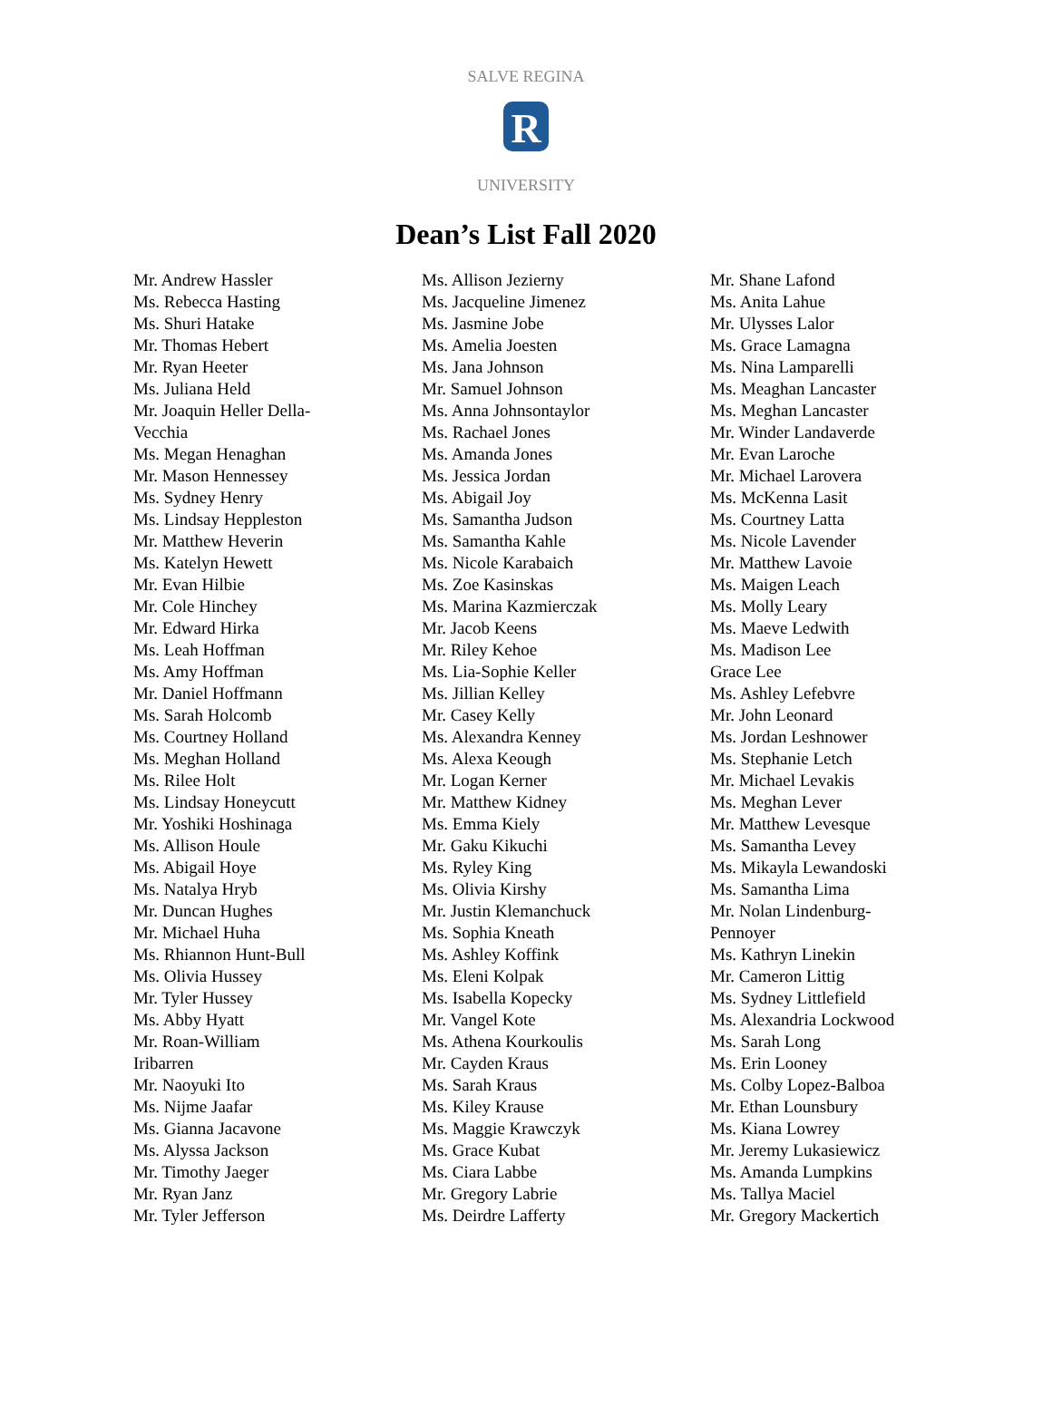R
SALVE REGINA
UNIVERSITY
Dean’s List Fall 2020
Mr. Andrew Hassler
Ms. Rebecca Hasting
Ms. Shuri Hatake
Mr. Thomas Hebert
Mr. Ryan Heeter
Ms. Juliana Held
Mr. Joaquin Heller Della-
Vecchia
Ms. Megan Henaghan
Mr. Mason Hennessey
Ms. Sydney Henry
Ms. Lindsay Heppleston
Mr. Matthew Heverin
Ms. Katelyn Hewett
Mr. Evan Hilbie
Mr. Cole Hinchey
Mr. Edward Hirka
Ms. Leah Hoffman
Ms. Amy Hoffman
Mr. Daniel Hoffmann
Ms. Sarah Holcomb
Ms. Courtney Holland
Ms. Meghan Holland
Ms. Rilee Holt
Ms. Lindsay Honeycutt
Mr. Yoshiki Hoshinaga
Ms. Allison Houle
Ms. Abigail Hoye
Ms. Natalya Hryb
Mr. Duncan Hughes
Mr. Michael Huha
Ms. Rhiannon Hunt-Bull
Ms. Olivia Hussey
Mr. Tyler Hussey
Ms. Abby Hyatt
Mr. Roan-William
Iribarren
Mr. Naoyuki Ito
Ms. Nijme Jaafar
Ms. Gianna Jacavone
Ms. Alyssa Jackson
Mr. Timothy Jaeger
Mr. Ryan Janz
Mr. Tyler Jefferson
Ms. Allison Jezierny
Ms. Jacqueline Jimenez
Ms. Jasmine Jobe
Ms. Amelia Joesten
Ms. Jana Johnson
Mr. Samuel Johnson
Ms. Anna Johnsontaylor
Ms. Rachael Jones
Ms. Amanda Jones
Ms. Jessica Jordan
Ms. Abigail Joy
Ms. Samantha Judson
Ms. Samantha Kahle
Ms. Nicole Karabaich
Ms. Zoe Kasinskas
Ms. Marina Kazmierczak
Mr. Jacob Keens
Mr. Riley Kehoe
Ms. Lia-Sophie Keller
Ms. Jillian Kelley
Mr. Casey Kelly
Ms. Alexandra Kenney
Ms. Alexa Keough
Mr. Logan Kerner
Mr. Matthew Kidney
Ms. Emma Kiely
Mr. Gaku Kikuchi
Ms. Ryley King
Ms. Olivia Kirshy
Mr. Justin Klemanchuck
Ms. Sophia Kneath
Ms. Ashley Koffink
Ms. Eleni Kolpak
Ms. Isabella Kopecky
Mr. Vangel Kote
Ms. Athena Kourkoulis
Mr. Cayden Kraus
Ms. Sarah Kraus
Ms. Kiley Krause
Ms. Maggie Krawczyk
Ms. Grace Kubat
Ms. Ciara Labbe
Mr. Gregory Labrie
Ms. Deirdre Lafferty
Mr. Shane Lafond
Ms. Anita Lahue
Mr. Ulysses Lalor
Ms. Grace Lamagna
Ms. Nina Lamparelli
Ms. Meaghan Lancaster
Ms. Meghan Lancaster
Mr. Winder Landaverde
Mr. Evan Laroche
Mr. Michael Larovera
Ms. McKenna Lasit
Ms. Courtney Latta
Ms. Nicole Lavender
Mr. Matthew Lavoie
Ms. Maigen Leach
Ms. Molly Leary
Ms. Maeve Ledwith
Ms. Madison Lee
Grace Lee
Ms. Ashley Lefebvre
Mr. John Leonard
Ms. Jordan Leshnower
Ms. Stephanie Letch
Mr. Michael Levakis
Ms. Meghan Lever
Mr. Matthew Levesque
Ms. Samantha Levey
Ms. Mikayla Lewandoski
Ms. Samantha Lima
Mr. Nolan Lindenburg-
Pennoyer
Ms. Kathryn Linekin
Mr. Cameron Littig
Ms. Sydney Littlefield
Ms. Alexandria Lockwood
Ms. Sarah Long
Ms. Erin Looney
Ms. Colby Lopez-Balboa
Mr. Ethan Lounsbury
Ms. Kiana Lowrey
Mr. Jeremy Lukasiewicz
Ms. Amanda Lumpkins
Ms. Tallya Maciel
Mr. Gregory Mackertich